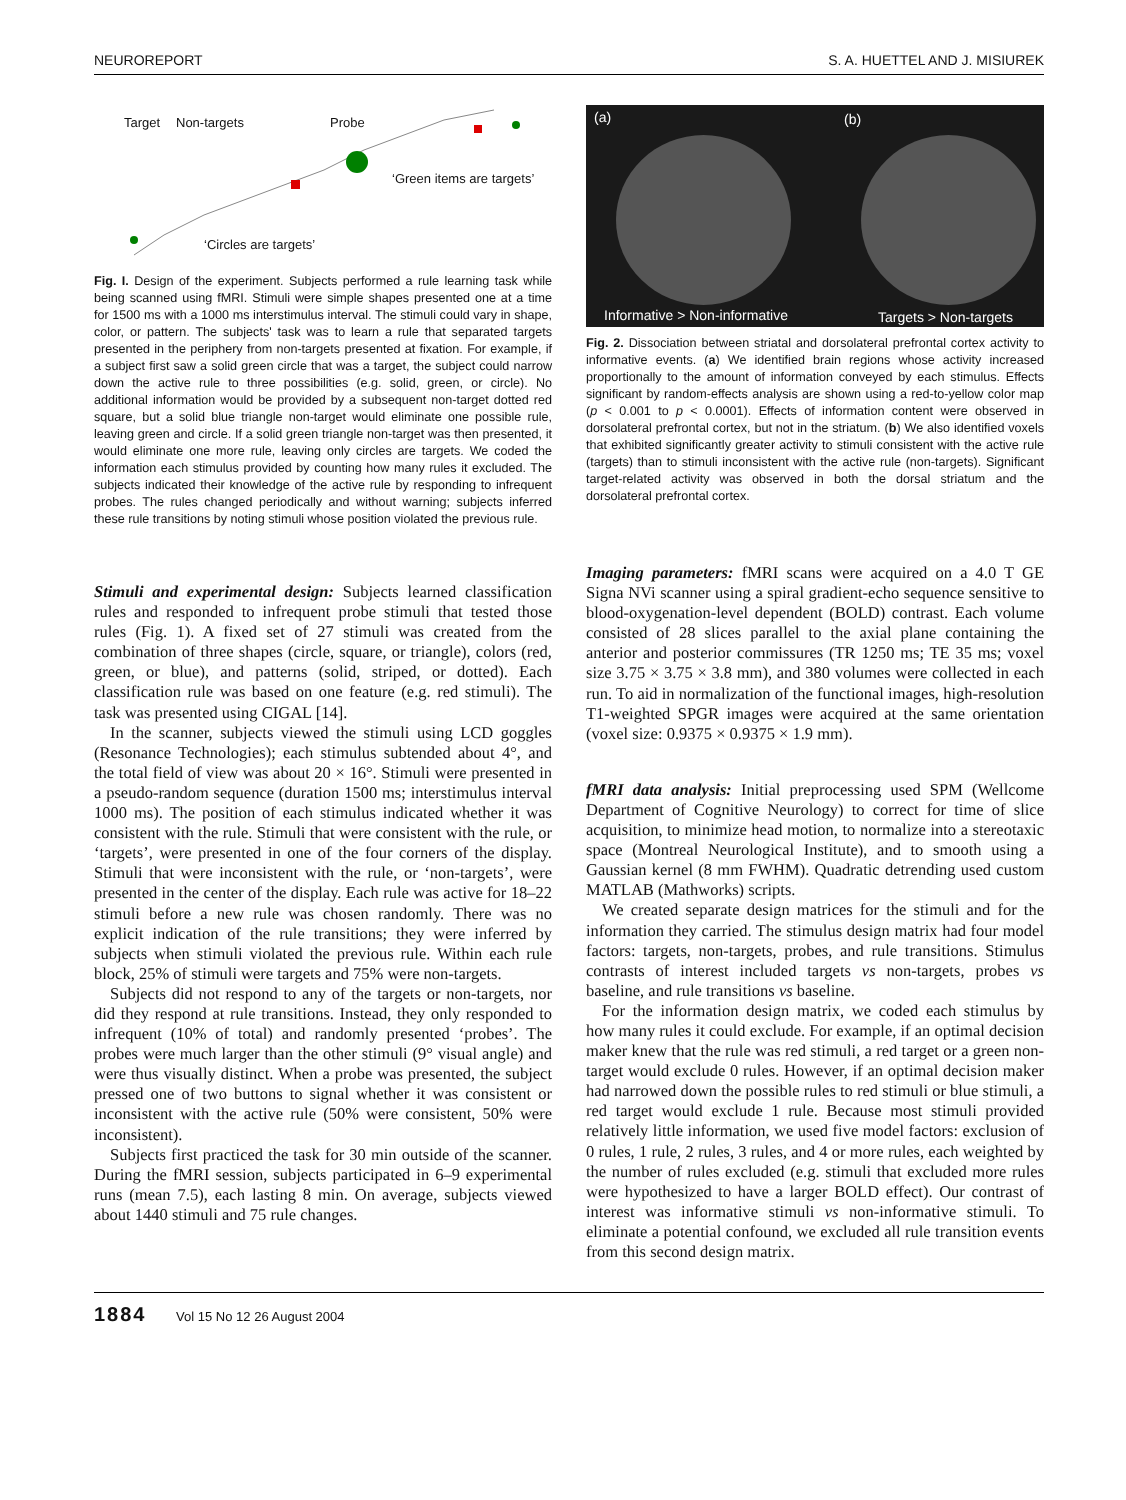NEUROREPORT S. A. HUETTEL AND J. MISIUREK
Target Non-targets Probe
‘Green items are targets’
‘Circles are targets’
Fig. I. Design of the experiment. Subjects performed a rule learning task while being scanned using fMRI. Stimuli were simple shapes presented one at a time for 1500 ms with a 1000 ms interstimulus interval. The stimuli could vary in shape, color, or pattern. The subjects' task was to learn a rule that separated targets presented in the periphery from non-targets presented at fixation. For example, if a subject first saw a solid green circle that was a target, the subject could narrow down the active rule to three possibilities (e.g. solid, green, or circle). No additional information would be provided by a subsequent non-target dotted red square, but a solid blue triangle non-target would eliminate one possible rule, leaving green and circle. If a solid green triangle non-target was then presented, it would eliminate one more rule, leaving only circles are targets. We coded the information each stimulus provided by counting how many rules it excluded. The subjects indicated their knowledge of the active rule by responding to infrequent probes. The rules changed periodically and without warning; subjects inferred these rule transitions by noting stimuli whose position violated the previous rule.
Stimuli and experimental design: Subjects learned classification rules and responded to infrequent probe stimuli that tested those rules (Fig. 1). A fixed set of 27 stimuli was created from the combination of three shapes (circle, square, or triangle), colors (red, green, or blue), and patterns (solid, striped, or dotted). Each classification rule was based on one feature (e.g. red stimuli). The task was presented using CIGAL [14].
In the scanner, subjects viewed the stimuli using LCD goggles (Resonance Technologies); each stimulus subtended about 4°, and the total field of view was about 20 × 16°. Stimuli were presented in a pseudo-random sequence (duration 1500 ms; interstimulus interval 1000 ms). The position of each stimulus indicated whether it was consistent with the rule. Stimuli that were consistent with the rule, or ‘targets’, were presented in one of the four corners of the display. Stimuli that were inconsistent with the rule, or ‘non-targets’, were presented in the center of the display. Each rule was active for 18–22 stimuli before a new rule was chosen randomly. There was no explicit indication of the rule transitions; they were inferred by subjects when stimuli violated the previous rule. Within each rule block, 25% of stimuli were targets and 75% were non-targets.
Subjects did not respond to any of the targets or non-targets, nor did they respond at rule transitions. Instead, they only responded to infrequent (10% of total) and randomly presented ‘probes’. The probes were much larger than the other stimuli (9° visual angle) and were thus visually distinct. When a probe was presented, the subject pressed one of two buttons to signal whether it was consistent or inconsistent with the active rule (50% were consistent, 50% were inconsistent).
Subjects first practiced the task for 30 min outside of the scanner. During the fMRI session, subjects participated in 6–9 experimental runs (mean 7.5), each lasting 8 min. On average, subjects viewed about 1440 stimuli and 75 rule changes.
(a) (b)
Informative > Non-informative Targets > Non-targets
Fig. 2. Dissociation between striatal and dorsolateral prefrontal cortex activity to informative events. (a) We identified brain regions whose activity increased proportionally to the amount of information conveyed by each stimulus. Effects significant by random-effects analysis are shown using a red-to-yellow color map (p < 0.001 to p < 0.0001). Effects of information content were observed in dorsolateral prefrontal cortex, but not in the striatum. (b) We also identified voxels that exhibited significantly greater activity to stimuli consistent with the active rule (targets) than to stimuli inconsistent with the active rule (non-targets). Significant target-related activity was observed in both the dorsal striatum and the dorsolateral prefrontal cortex.
Imaging parameters: fMRI scans were acquired on a 4.0 T GE Signa NVi scanner using a spiral gradient-echo sequence sensitive to blood-oxygenation-level dependent (BOLD) contrast. Each volume consisted of 28 slices parallel to the axial plane containing the anterior and posterior commissures (TR 1250 ms; TE 35 ms; voxel size 3.75 × 3.75 × 3.8 mm), and 380 volumes were collected in each run. To aid in normalization of the functional images, high-resolution T1-weighted SPGR images were acquired at the same orientation (voxel size: 0.9375 × 0.9375 × 1.9 mm).
fMRI data analysis: Initial preprocessing used SPM (Wellcome Department of Cognitive Neurology) to correct for time of slice acquisition, to minimize head motion, to normalize into a stereotaxic space (Montreal Neurological Institute), and to smooth using a Gaussian kernel (8 mm FWHM). Quadratic detrending used custom MATLAB (Mathworks) scripts.
We created separate design matrices for the stimuli and for the information they carried. The stimulus design matrix had four model factors: targets, non-targets, probes, and rule transitions. Stimulus contrasts of interest included targets vs non-targets, probes vs baseline, and rule transitions vs baseline.
For the information design matrix, we coded each stimulus by how many rules it could exclude. For example, if an optimal decision maker knew that the rule was red stimuli, a red target or a green non-target would exclude 0 rules. However, if an optimal decision maker had narrowed down the possible rules to red stimuli or blue stimuli, a red target would exclude 1 rule. Because most stimuli provided relatively little information, we used five model factors: exclusion of 0 rules, 1 rule, 2 rules, 3 rules, and 4 or more rules, each weighted by the number of rules excluded (e.g. stimuli that excluded more rules were hypothesized to have a larger BOLD effect). Our contrast of interest was informative stimuli vs non-informative stimuli. To eliminate a potential confound, we excluded all rule transition events from this second design matrix.
1884 Vol 15 No 12 26 August 2004